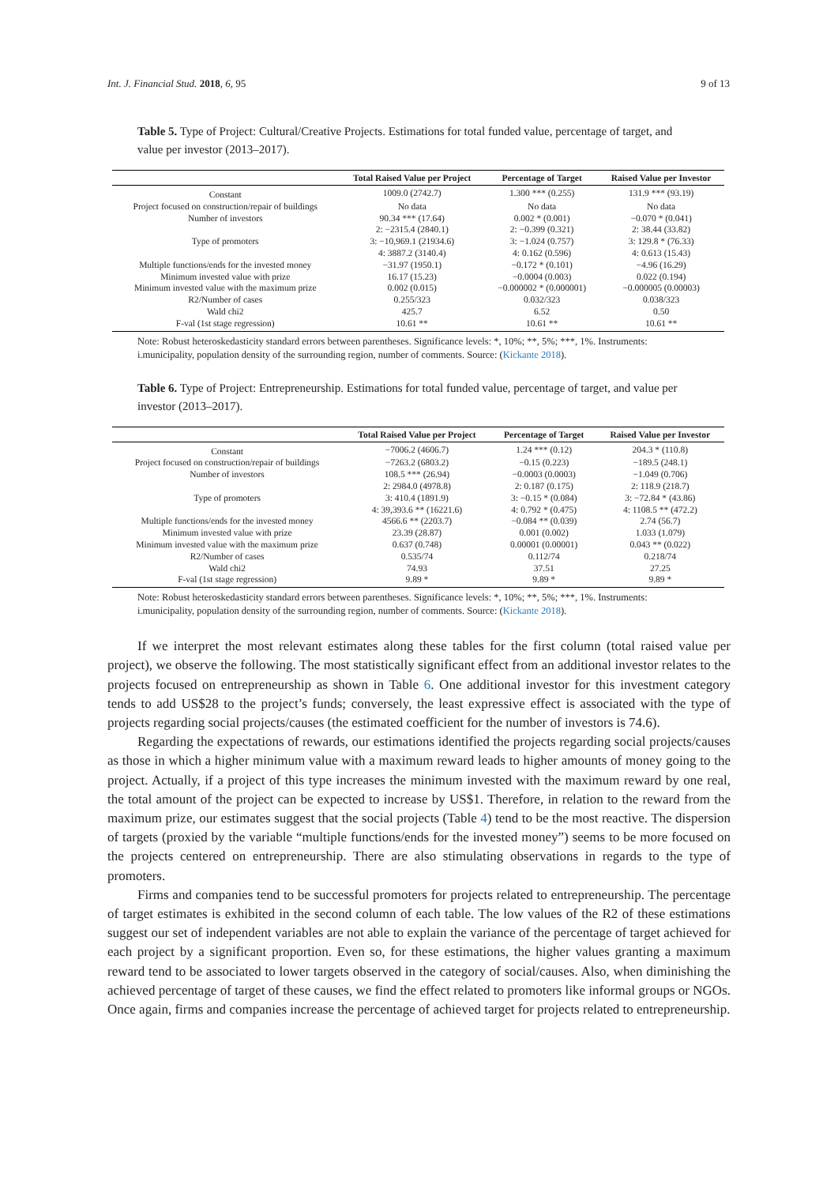Int. J. Financial Stud. 2018, 6, 95 9 of 13
Table 5. Type of Project: Cultural/Creative Projects. Estimations for total funded value, percentage of target, and value per investor (2013–2017).
| | Total Raised Value per Project | Percentage of Target | Raised Value per Investor |
| --- | --- | --- | --- |
| Constant | 1009.0 (2742.7) | 1.300 *** (0.255) | 131.9 *** (93.19) |
| Project focused on construction/repair of buildings | No data | No data | No data |
| Number of investors | 90.34 *** (17.64) | 0.002 * (0.001) | −0.070 * (0.041) |
| | 2: −2315.4 (2840.1) | 2: −0.399 (0.321) | 2: 38.44 (33.82) |
| Type of promoters | 3: −10,969.1 (21934.6) | 3: −1.024 (0.757) | 3: 129.8 * (76.33) |
| | 4: 3887.2 (3140.4) | 4: 0.162 (0.596) | 4: 0.613 (15.43) |
| Multiple functions/ends for the invested money | −31.97 (1950.1) | −0.172 * (0.101) | −4.96 (16.29) |
| Minimum invested value with prize | 16.17 (15.23) | −0.0004 (0.003) | 0.022 (0.194) |
| Minimum invested value with the maximum prize | 0.002 (0.015) | −0.000002 * (0.000001) | −0.000005 (0.00003) |
| R2/Number of cases | 0.255/323 | 0.032/323 | 0.038/323 |
| Wald chi2 | 425.7 | 6.52 | 0.50 |
| F-val (1st stage regression) | 10.61 ** | 10.61 ** | 10.61 ** |
Note: Robust heteroskedasticity standard errors between parentheses. Significance levels: *, 10%; **, 5%; ***, 1%. Instruments: i.municipality, population density of the surrounding region, number of comments. Source: (Kickante 2018).
Table 6. Type of Project: Entrepreneurship. Estimations for total funded value, percentage of target, and value per investor (2013–2017).
| | Total Raised Value per Project | Percentage of Target | Raised Value per Investor |
| --- | --- | --- | --- |
| Constant | −7006.2 (4606.7) | 1.24 *** (0.12) | 204.3 * (110.8) |
| Project focused on construction/repair of buildings | −7263.2 (6803.2) | −0.15 (0.223) | −189.5 (248.1) |
| Number of investors | 108.5 *** (26.94) | −0.0003 (0.0003) | −1.049 (0.706) |
| | 2: 2984.0 (4978.8) | 2: 0.187 (0.175) | 2: 118.9 (218.7) |
| Type of promoters | 3: 410.4 (1891.9) | 3: −0.15 * (0.084) | 3: −72.84 * (43.86) |
| | 4: 39,393.6 ** (16221.6) | 4: 0.792 * (0.475) | 4: 1108.5 ** (472.2) |
| Multiple functions/ends for the invested money | 4566.6 ** (2203.7) | −0.084 ** (0.039) | 2.74 (56.7) |
| Minimum invested value with prize | 23.39 (28.87) | 0.001 (0.002) | 1.033 (1.079) |
| Minimum invested value with the maximum prize | 0.637 (0.748) | 0.00001 (0.00001) | 0.043 ** (0.022) |
| R2/Number of cases | 0.535/74 | 0.112/74 | 0.218/74 |
| Wald chi2 | 74.93 | 37.51 | 27.25 |
| F-val (1st stage regression) | 9.89 * | 9.89 * | 9.89 * |
Note: Robust heteroskedasticity standard errors between parentheses. Significance levels: *, 10%; **, 5%; ***, 1%. Instruments: i.municipality, population density of the surrounding region, number of comments. Source: (Kickante 2018).
If we interpret the most relevant estimates along these tables for the first column (total raised value per project), we observe the following. The most statistically significant effect from an additional investor relates to the projects focused on entrepreneurship as shown in Table 6. One additional investor for this investment category tends to add US$28 to the project’s funds; conversely, the least expressive effect is associated with the type of projects regarding social projects/causes (the estimated coefficient for the number of investors is 74.6).
Regarding the expectations of rewards, our estimations identified the projects regarding social projects/causes as those in which a higher minimum value with a maximum reward leads to higher amounts of money going to the project. Actually, if a project of this type increases the minimum invested with the maximum reward by one real, the total amount of the project can be expected to increase by US$1. Therefore, in relation to the reward from the maximum prize, our estimates suggest that the social projects (Table 4) tend to be the most reactive. The dispersion of targets (proxied by the variable “multiple functions/ends for the invested money”) seems to be more focused on the projects centered on entrepreneurship. There are also stimulating observations in regards to the type of promoters.
Firms and companies tend to be successful promoters for projects related to entrepreneurship. The percentage of target estimates is exhibited in the second column of each table. The low values of the R2 of these estimations suggest our set of independent variables are not able to explain the variance of the percentage of target achieved for each project by a significant proportion. Even so, for these estimations, the higher values granting a maximum reward tend to be associated to lower targets observed in the category of social/causes. Also, when diminishing the achieved percentage of target of these causes, we find the effect related to promoters like informal groups or NGOs. Once again, firms and companies increase the percentage of achieved target for projects related to entrepreneurship.